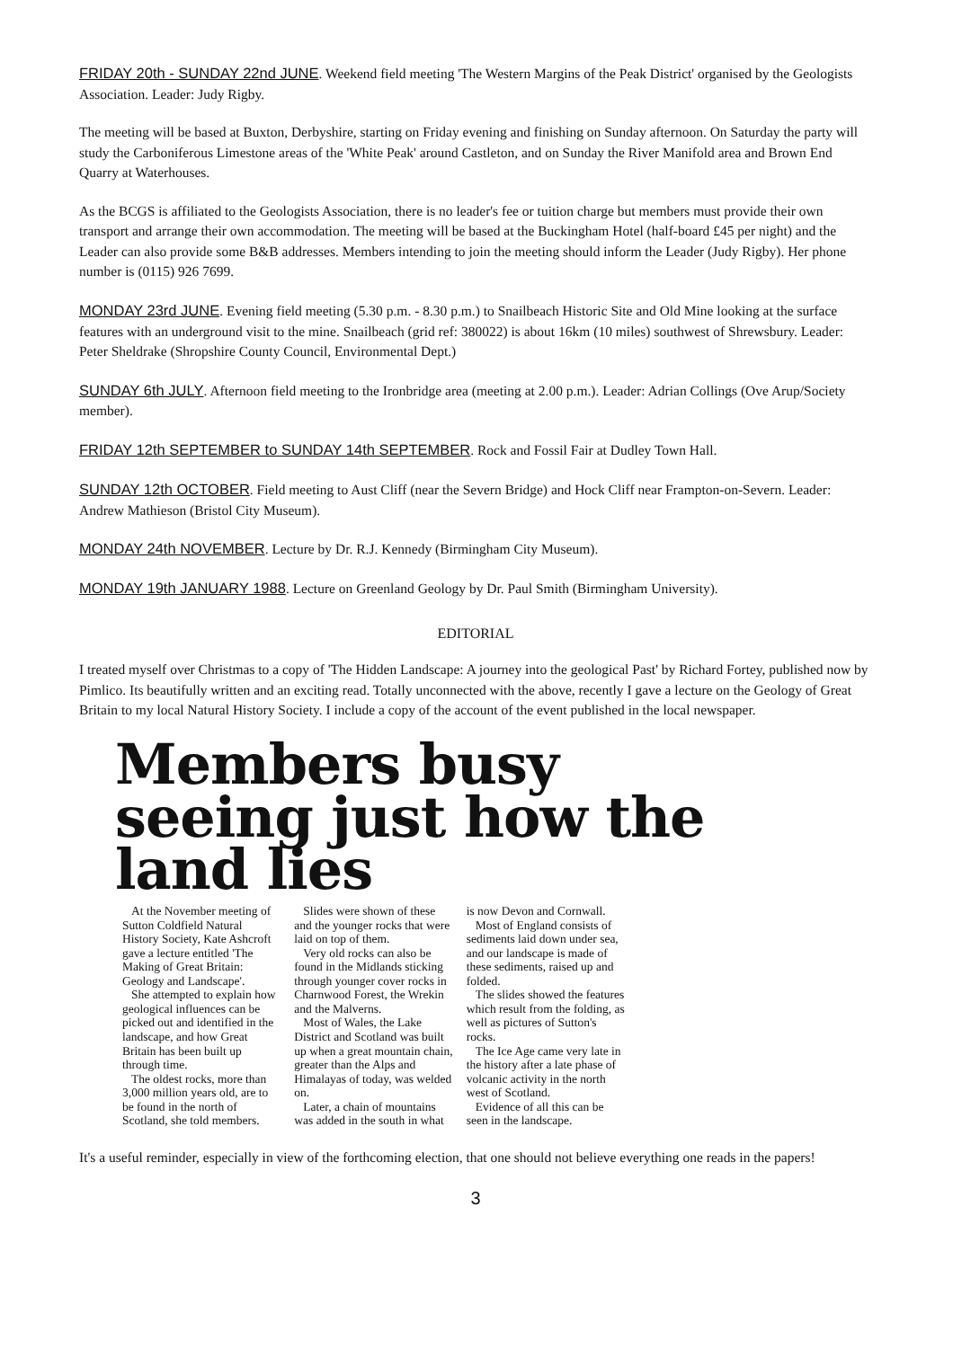FRIDAY 20th - SUNDAY 22nd JUNE. Weekend field meeting 'The Western Margins of the Peak District' organised by the Geologists Association. Leader: Judy Rigby.
The meeting will be based at Buxton, Derbyshire, starting on Friday evening and finishing on Sunday afternoon. On Saturday the party will study the Carboniferous Limestone areas of the 'White Peak' around Castleton, and on Sunday the River Manifold area and Brown End Quarry at Waterhouses.
As the BCGS is affiliated to the Geologists Association, there is no leader's fee or tuition charge but members must provide their own transport and arrange their own accommodation. The meeting will be based at the Buckingham Hotel (half-board £45 per night) and the Leader can also provide some B&B addresses. Members intending to join the meeting should inform the Leader (Judy Rigby). Her phone number is (0115) 926 7699.
MONDAY 23rd JUNE. Evening field meeting (5.30 p.m. - 8.30 p.m.) to Snailbeach Historic Site and Old Mine looking at the surface features with an underground visit to the mine. Snailbeach (grid ref: 380022) is about 16km (10 miles) southwest of Shrewsbury. Leader: Peter Sheldrake (Shropshire County Council, Environmental Dept.)
SUNDAY 6th JULY. Afternoon field meeting to the Ironbridge area (meeting at 2.00 p.m.). Leader: Adrian Collings (Ove Arup/Society member).
FRIDAY 12th SEPTEMBER to SUNDAY 14th SEPTEMBER. Rock and Fossil Fair at Dudley Town Hall.
SUNDAY 12th OCTOBER. Field meeting to Aust Cliff (near the Severn Bridge) and Hock Cliff near Frampton-on-Severn. Leader: Andrew Mathieson (Bristol City Museum).
MONDAY 24th NOVEMBER. Lecture by Dr. R.J. Kennedy (Birmingham City Museum).
MONDAY 19th JANUARY 1988. Lecture on Greenland Geology by Dr. Paul Smith (Birmingham University).
EDITORIAL
I treated myself over Christmas to a copy of 'The Hidden Landscape: A journey into the geological Past' by Richard Fortey, published now by Pimlico. Its beautifully written and an exciting read. Totally unconnected with the above, recently I gave a lecture on the Geology of Great Britain to my local Natural History Society. I include a copy of the account of the event published in the local newspaper.
Members busy seeing just how the land lies
At the November meeting of Sutton Coldfield Natural History Society, Kate Ashcroft gave a lecture entitled 'The Making of Great Britain: Geology and Landscape'.
She attempted to explain how geological influences can be picked out and identified in the landscape, and how Great Britain has been built up through time.
The oldest rocks, more than 3,000 million years old, are to be found in the north of Scotland, she told members.
Slides were shown of these and the younger rocks that were laid on top of them.
Very old rocks can also be found in the Midlands sticking through younger cover rocks in Charnwood Forest, the Wrekin and the Malverns.
Most of Wales, the Lake District and Scotland was built up when a great mountain chain, greater than the Alps and Himalayas of today, was welded on.
Later, a chain of mountains was added in the south in what is now Devon and Cornwall.
Most of England consists of sediments laid down under sea, and our landscape is made of these sediments, raised up and folded.
The slides showed the features which result from the folding, as well as pictures of Sutton's rocks.
The Ice Age came very late in the history after a late phase of volcanic activity in the north west of Scotland.
Evidence of all this can be seen in the landscape.
It's a useful reminder, especially in view of the forthcoming election, that one should not believe everything one reads in the papers!
3